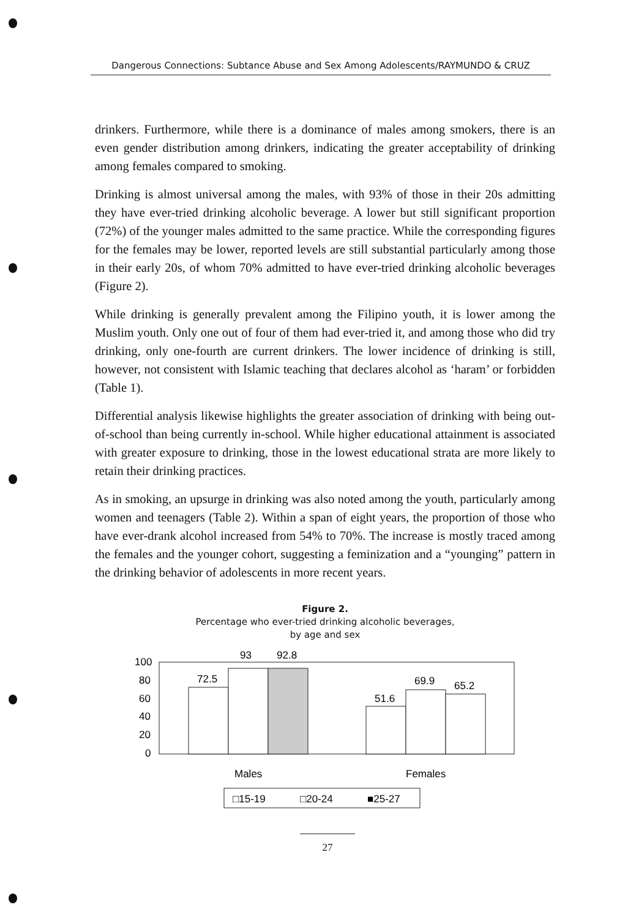Dangerous Connections: Subtance Abuse and Sex Among Adolescents/RAYMUNDO & CRUZ
drinkers. Furthermore, while there is a dominance of males among smokers, there is an even gender distribution among drinkers, indicating the greater acceptability of drinking among females compared to smoking.
Drinking is almost universal among the males, with 93% of those in their 20s admitting they have ever-tried drinking alcoholic beverage. A lower but still significant proportion (72%) of the younger males admitted to the same practice. While the corresponding figures for the females may be lower, reported levels are still substantial particularly among those in their early 20s, of whom 70% admitted to have ever-tried drinking alcoholic beverages (Figure 2).
While drinking is generally prevalent among the Filipino youth, it is lower among the Muslim youth. Only one out of four of them had ever-tried it, and among those who did try drinking, only one-fourth are current drinkers. The lower incidence of drinking is still, however, not consistent with Islamic teaching that declares alcohol as ‘haram’ or forbidden (Table 1).
Differential analysis likewise highlights the greater association of drinking with being out-of-school than being currently in-school. While higher educational attainment is associated with greater exposure to drinking, those in the lowest educational strata are more likely to retain their drinking practices.
As in smoking, an upsurge in drinking was also noted among the youth, particularly among women and teenagers (Table 2). Within a span of eight years, the proportion of those who have ever-drank alcohol increased from 54% to 70%. The increase is mostly traced among the females and the younger cohort, suggesting a feminization and a “younging” pattern in the drinking behavior of adolescents in more recent years.
Figure 2.
Percentage who ever-tried drinking alcoholic beverages,
by age and sex
100
80
60
40
20
0
72.5
93
92.8
51.6
69.9
65.2
Males
Females
□15-19
□20-24
■25-27
27